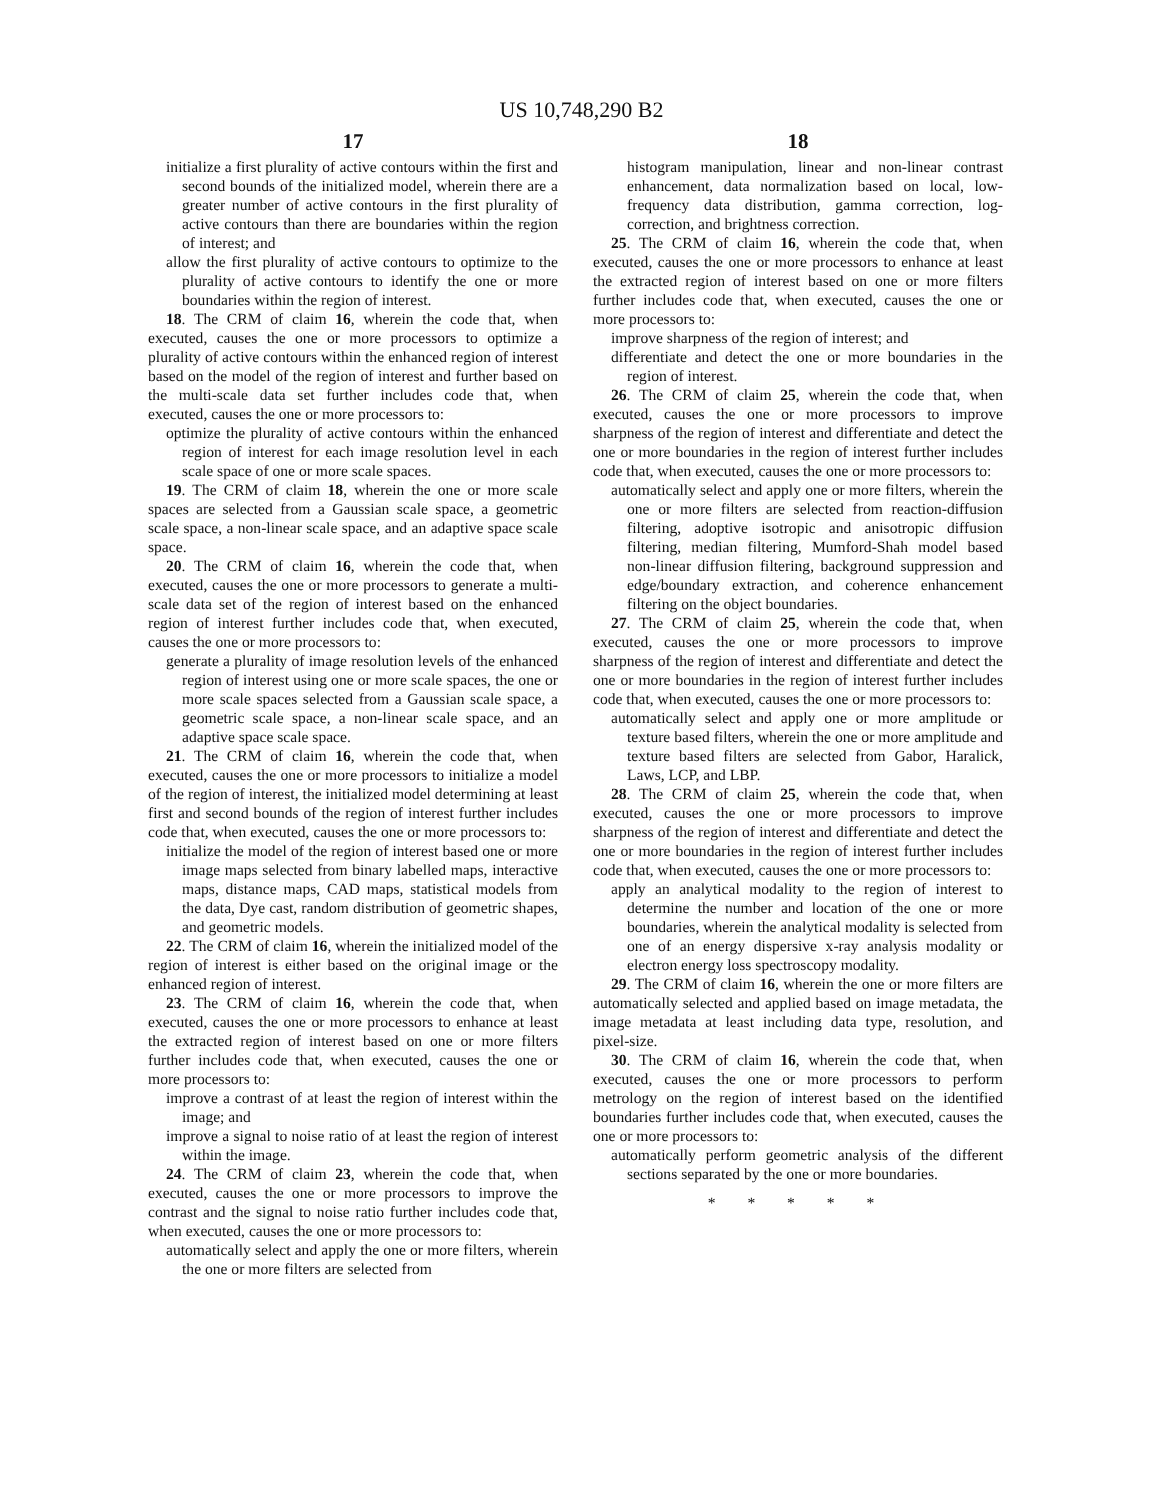US 10,748,290 B2
17
initialize a first plurality of active contours within the first and second bounds of the initialized model, wherein there are a greater number of active contours in the first plurality of active contours than there are boundaries within the region of interest; and
allow the first plurality of active contours to optimize to the plurality of active contours to identify the one or more boundaries within the region of interest.
18. The CRM of claim 16, wherein the code that, when executed, causes the one or more processors to optimize a plurality of active contours within the enhanced region of interest based on the model of the region of interest and further based on the multi-scale data set further includes code that, when executed, causes the one or more processors to:
optimize the plurality of active contours within the enhanced region of interest for each image resolution level in each scale space of one or more scale spaces.
19. The CRM of claim 18, wherein the one or more scale spaces are selected from a Gaussian scale space, a geometric scale space, a non-linear scale space, and an adaptive space scale space.
20. The CRM of claim 16, wherein the code that, when executed, causes the one or more processors to generate a multi-scale data set of the region of interest based on the enhanced region of interest further includes code that, when executed, causes the one or more processors to:
generate a plurality of image resolution levels of the enhanced region of interest using one or more scale spaces, the one or more scale spaces selected from a Gaussian scale space, a geometric scale space, a non-linear scale space, and an adaptive space scale space.
21. The CRM of claim 16, wherein the code that, when executed, causes the one or more processors to initialize a model of the region of interest, the initialized model determining at least first and second bounds of the region of interest further includes code that, when executed, causes the one or more processors to:
initialize the model of the region of interest based one or more image maps selected from binary labelled maps, interactive maps, distance maps, CAD maps, statistical models from the data, Dye cast, random distribution of geometric shapes, and geometric models.
22. The CRM of claim 16, wherein the initialized model of the region of interest is either based on the original image or the enhanced region of interest.
23. The CRM of claim 16, wherein the code that, when executed, causes the one or more processors to enhance at least the extracted region of interest based on one or more filters further includes code that, when executed, causes the one or more processors to:
improve a contrast of at least the region of interest within the image; and
improve a signal to noise ratio of at least the region of interest within the image.
24. The CRM of claim 23, wherein the code that, when executed, causes the one or more processors to improve the contrast and the signal to noise ratio further includes code that, when executed, causes the one or more processors to:
automatically select and apply the one or more filters, wherein the one or more filters are selected from
18
histogram manipulation, linear and non-linear contrast enhancement, data normalization based on local, low-frequency data distribution, gamma correction, log-correction, and brightness correction.
25. The CRM of claim 16, wherein the code that, when executed, causes the one or more processors to enhance at least the extracted region of interest based on one or more filters further includes code that, when executed, causes the one or more processors to:
improve sharpness of the region of interest; and
differentiate and detect the one or more boundaries in the region of interest.
26. The CRM of claim 25, wherein the code that, when executed, causes the one or more processors to improve sharpness of the region of interest and differentiate and detect the one or more boundaries in the region of interest further includes code that, when executed, causes the one or more processors to:
automatically select and apply one or more filters, wherein the one or more filters are selected from reaction-diffusion filtering, adoptive isotropic and anisotropic diffusion filtering, median filtering, Mumford-Shah model based non-linear diffusion filtering, background suppression and edge/boundary extraction, and coherence enhancement filtering on the object boundaries.
27. The CRM of claim 25, wherein the code that, when executed, causes the one or more processors to improve sharpness of the region of interest and differentiate and detect the one or more boundaries in the region of interest further includes code that, when executed, causes the one or more processors to:
automatically select and apply one or more amplitude or texture based filters, wherein the one or more amplitude and texture based filters are selected from Gabor, Haralick, Laws, LCP, and LBP.
28. The CRM of claim 25, wherein the code that, when executed, causes the one or more processors to improve sharpness of the region of interest and differentiate and detect the one or more boundaries in the region of interest further includes code that, when executed, causes the one or more processors to:
apply an analytical modality to the region of interest to determine the number and location of the one or more boundaries, wherein the analytical modality is selected from one of an energy dispersive x-ray analysis modality or electron energy loss spectroscopy modality.
29. The CRM of claim 16, wherein the one or more filters are automatically selected and applied based on image metadata, the image metadata at least including data type, resolution, and pixel-size.
30. The CRM of claim 16, wherein the code that, when executed, causes the one or more processors to perform metrology on the region of interest based on the identified boundaries further includes code that, when executed, causes the one or more processors to:
automatically perform geometric analysis of the different sections separated by the one or more boundaries.
* * * * *